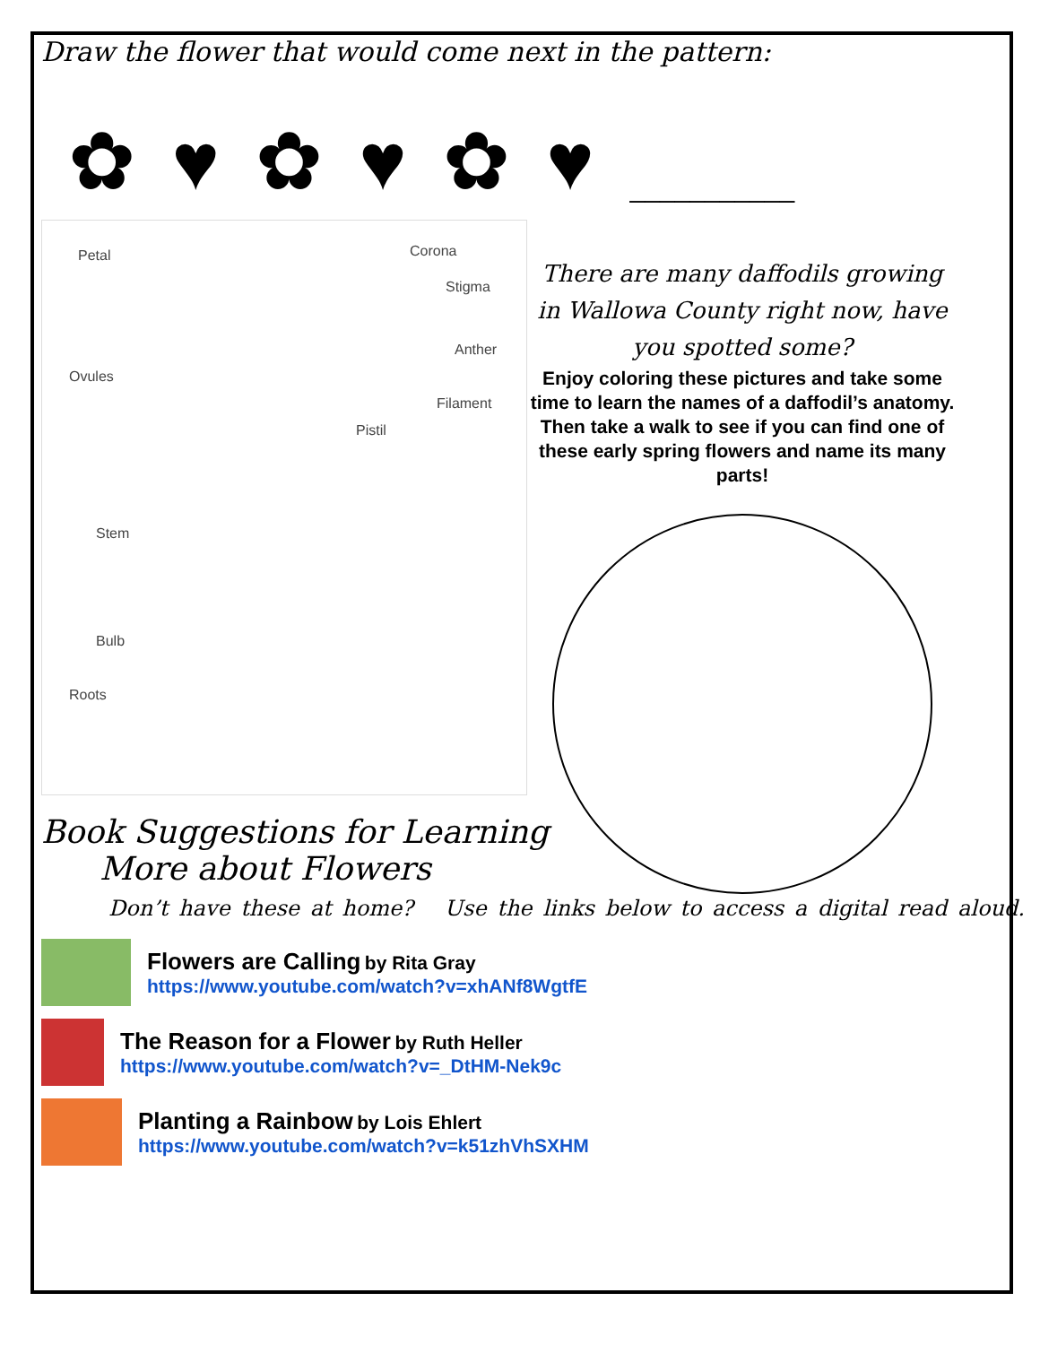Draw the flower that would come next in the pattern:
✿ ♥ ✿ ♥ ✿ ♥ ___________
Petal Corona
Stigma
Anther
Ovules
Filament
Pistil
Stem
Bulb
Roots
There are many daffodils growing in Wallowa County right now, have you spotted some?
Enjoy coloring these pictures and take some time to learn the names of a daffodil’s anatomy. Then take a walk to see if you can find one of these early spring flowers and name its many parts!
Book Suggestions for Learning
More about Flowers
Don’t have these at home? Use the links below to access a digital read aloud.
Flowers are Calling by Rita Gray
https://www.youtube.com/watch?v=xhANf8WgtfE
The Reason for a Flower by Ruth Heller
https://www.youtube.com/watch?v=_DtHM-Nek9c
Planting a Rainbow by Lois Ehlert
https://www.youtube.com/watch?v=k51zhVhSXHM